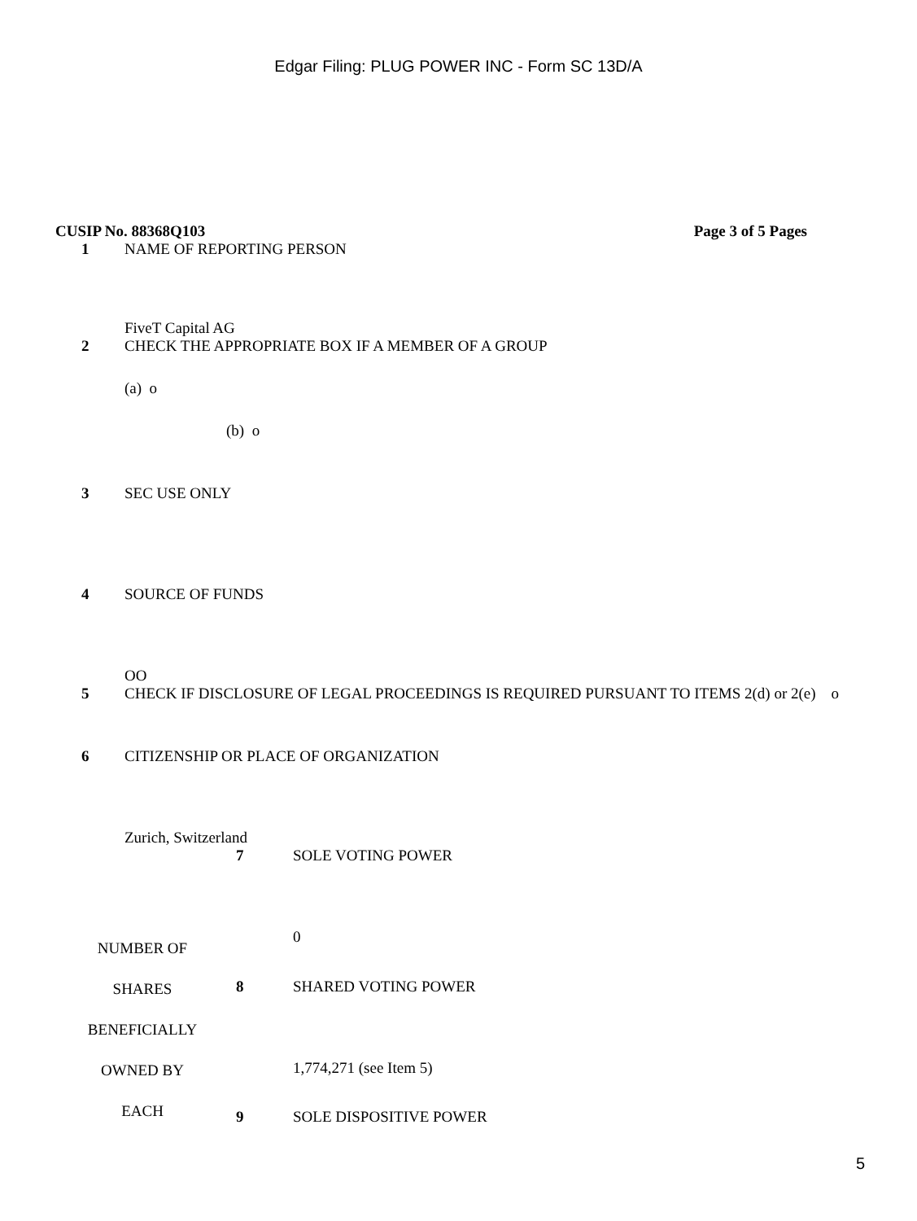Edgar Filing: PLUG POWER INC - Form SC 13D/A
CUSIP No. 88368Q103 Page 3 of 5 Pages
1 NAME OF REPORTING PERSON
FiveT Capital AG
2 CHECK THE APPROPRIATE BOX IF A MEMBER OF A GROUP
(a) o
(b) o
3 SEC USE ONLY
4 SOURCE OF FUNDS
OO
5 CHECK IF DISCLOSURE OF LEGAL PROCEEDINGS IS REQUIRED PURSUANT TO ITEMS 2(d) or 2(e) o
6 CITIZENSHIP OR PLACE OF ORGANIZATION
Zurich, Switzerland
| NUMBER OF SHARES BENEFICIALLY OWNED BY EACH | | 7 | SOLE VOTING POWER 0 |
| | | 8 | SHARED VOTING POWER 1,774,271 (see Item 5) |
| | | 9 | SOLE DISPOSITIVE POWER |
5